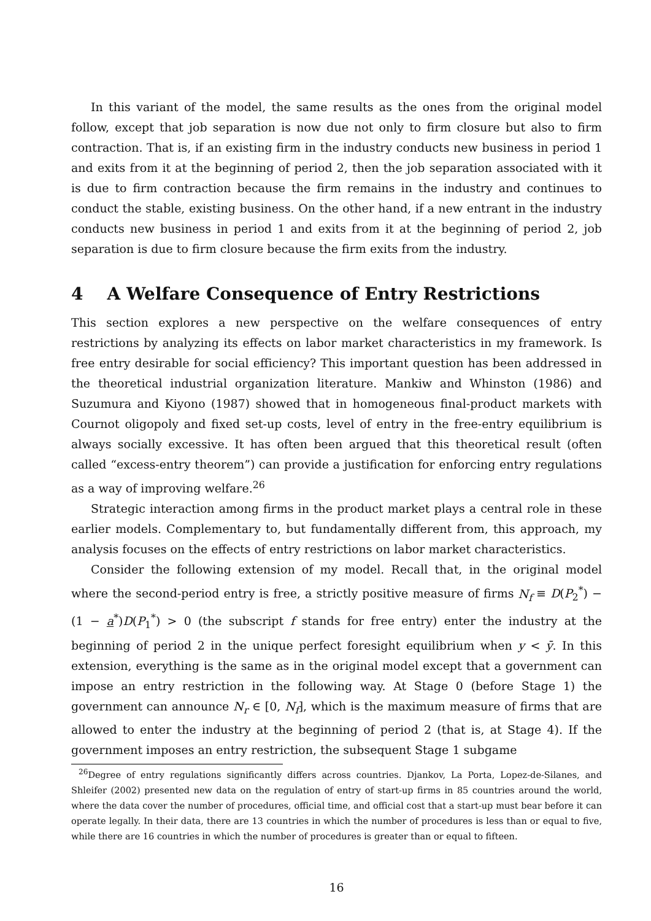In this variant of the model, the same results as the ones from the original model follow, except that job separation is now due not only to firm closure but also to firm contraction. That is, if an existing firm in the industry conducts new business in period 1 and exits from it at the beginning of period 2, then the job separation associated with it is due to firm contraction because the firm remains in the industry and continues to conduct the stable, existing business. On the other hand, if a new entrant in the industry conducts new business in period 1 and exits from it at the beginning of period 2, job separation is due to firm closure because the firm exits from the industry.
4 A Welfare Consequence of Entry Restrictions
This section explores a new perspective on the welfare consequences of entry restrictions by analyzing its effects on labor market characteristics in my framework. Is free entry desirable for social efficiency? This important question has been addressed in the theoretical industrial organization literature. Mankiw and Whinston (1986) and Suzumura and Kiyono (1987) showed that in homogeneous final-product markets with Cournot oligopoly and fixed set-up costs, level of entry in the free-entry equilibrium is always socially excessive. It has often been argued that this theoretical result (often called “excess-entry theorem”) can provide a justification for enforcing entry regulations as a way of improving welfare.<sup>26</sup>
Strategic interaction among firms in the product market plays a central role in these earlier models. Complementary to, but fundamentally different from, this approach, my analysis focuses on the effects of entry restrictions on labor market characteristics.
Consider the following extension of my model. Recall that, in the original model where the second-period entry is free, a strictly positive measure of firms N<sub>f</sub> ≡ D(P<sub>2</sub><sup>*</sup>) − (1 − a<sup>*</sup>)D(P<sub>1</sub><sup>*</sup>) > 0 (the subscript f stands for free entry) enter the industry at the beginning of period 2 in the unique perfect foresight equilibrium when y < ȳ. In this extension, everything is the same as in the original model except that a government can impose an entry restriction in the following way. At Stage 0 (before Stage 1) the government can announce N<sub>r</sub> ∈ [0, N<sub>f</sub>], which is the maximum measure of firms that are allowed to enter the industry at the beginning of period 2 (that is, at Stage 4). If the government imposes an entry restriction, the subsequent Stage 1 subgame
<sup>26</sup> Degree of entry regulations significantly differs across countries. Djankov, La Porta, Lopez-de-Silanes, and Shleifer (2002) presented new data on the regulation of entry of start-up firms in 85 countries around the world, where the data cover the number of procedures, official time, and official cost that a start-up must bear before it can operate legally. In their data, there are 13 countries in which the number of procedures is less than or equal to five, while there are 16 countries in which the number of procedures is greater than or equal to fifteen.
16